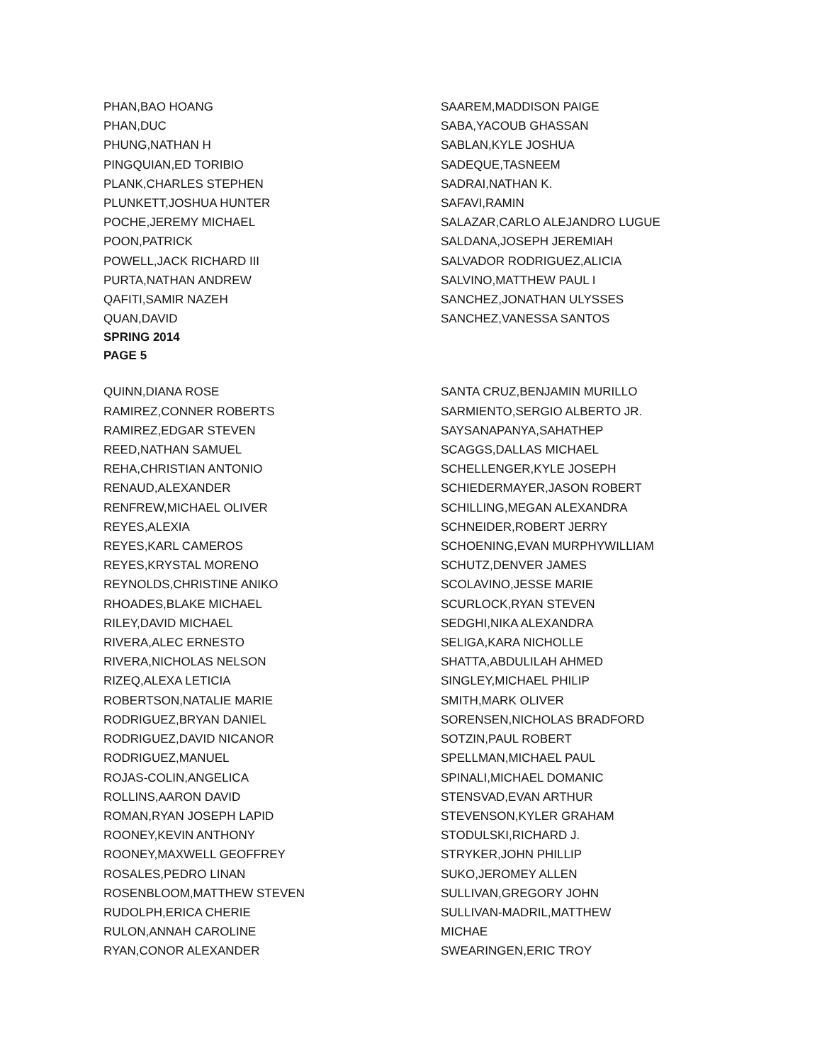PHAN,BAO HOANG
PHAN,DUC
PHUNG,NATHAN H
PINGQUIAN,ED TORIBIO
PLANK,CHARLES STEPHEN
PLUNKETT,JOSHUA HUNTER
POCHE,JEREMY MICHAEL
POON,PATRICK
POWELL,JACK RICHARD III
PURTA,NATHAN ANDREW
QAFITI,SAMIR NAZEH
QUAN,DAVID
SPRING 2014
PAGE 5
SAAREM,MADDISON PAIGE
SABA,YACOUB GHASSAN
SABLAN,KYLE JOSHUA
SADEQUE,TASNEEM
SADRAI,NATHAN K.
SAFAVI,RAMIN
SALAZAR,CARLO ALEJANDRO LUGUE
SALDANA,JOSEPH JEREMIAH
SALVADOR RODRIGUEZ,ALICIA
SALVINO,MATTHEW PAUL I
SANCHEZ,JONATHAN ULYSSES
SANCHEZ,VANESSA SANTOS
QUINN,DIANA ROSE
RAMIREZ,CONNER ROBERTS
RAMIREZ,EDGAR STEVEN
REED,NATHAN SAMUEL
REHA,CHRISTIAN ANTONIO
RENAUD,ALEXANDER
RENFREW,MICHAEL OLIVER
REYES,ALEXIA
REYES,KARL CAMEROS
REYES,KRYSTAL MORENO
REYNOLDS,CHRISTINE ANIKO
RHOADES,BLAKE MICHAEL
RILEY,DAVID MICHAEL
RIVERA,ALEC ERNESTO
RIVERA,NICHOLAS NELSON
RIZEQ,ALEXA LETICIA
ROBERTSON,NATALIE MARIE
RODRIGUEZ,BRYAN DANIEL
RODRIGUEZ,DAVID NICANOR
RODRIGUEZ,MANUEL
ROJAS-COLIN,ANGELICA
ROLLINS,AARON DAVID
ROMAN,RYAN JOSEPH LAPID
ROONEY,KEVIN ANTHONY
ROONEY,MAXWELL GEOFFREY
ROSALES,PEDRO LINAN
ROSENBLOOM,MATTHEW STEVEN
RUDOLPH,ERICA CHERIE
RULON,ANNAH CAROLINE
RYAN,CONOR ALEXANDER
SANTA CRUZ,BENJAMIN MURILLO
SARMIENTO,SERGIO ALBERTO JR.
SAYSANAPANYA,SAHATHEP
SCAGGS,DALLAS MICHAEL
SCHELLENGER,KYLE JOSEPH
SCHIEDERMAYER,JASON ROBERT
SCHILLING,MEGAN ALEXANDRA
SCHNEIDER,ROBERT JERRY
SCHOENING,EVAN MURPHYWILLIAM
SCHUTZ,DENVER JAMES
SCOLAVINO,JESSE MARIE
SCURLOCK,RYAN STEVEN
SEDGHI,NIKA ALEXANDRA
SELIGA,KARA NICHOLLE
SHATTA,ABDULILAH AHMED
SINGLEY,MICHAEL PHILIP
SMITH,MARK OLIVER
SORENSEN,NICHOLAS BRADFORD
SOTZIN,PAUL ROBERT
SPELLMAN,MICHAEL PAUL
SPINALI,MICHAEL DOMANIC
STENSVAD,EVAN ARTHUR
STEVENSON,KYLER GRAHAM
STODULSKI,RICHARD J.
STRYKER,JOHN PHILLIP
SUKO,JEROMEY ALLEN
SULLIVAN,GREGORY JOHN
SULLIVAN-MADRIL,MATTHEW
MICHAE
SWEARINGEN,ERIC TROY